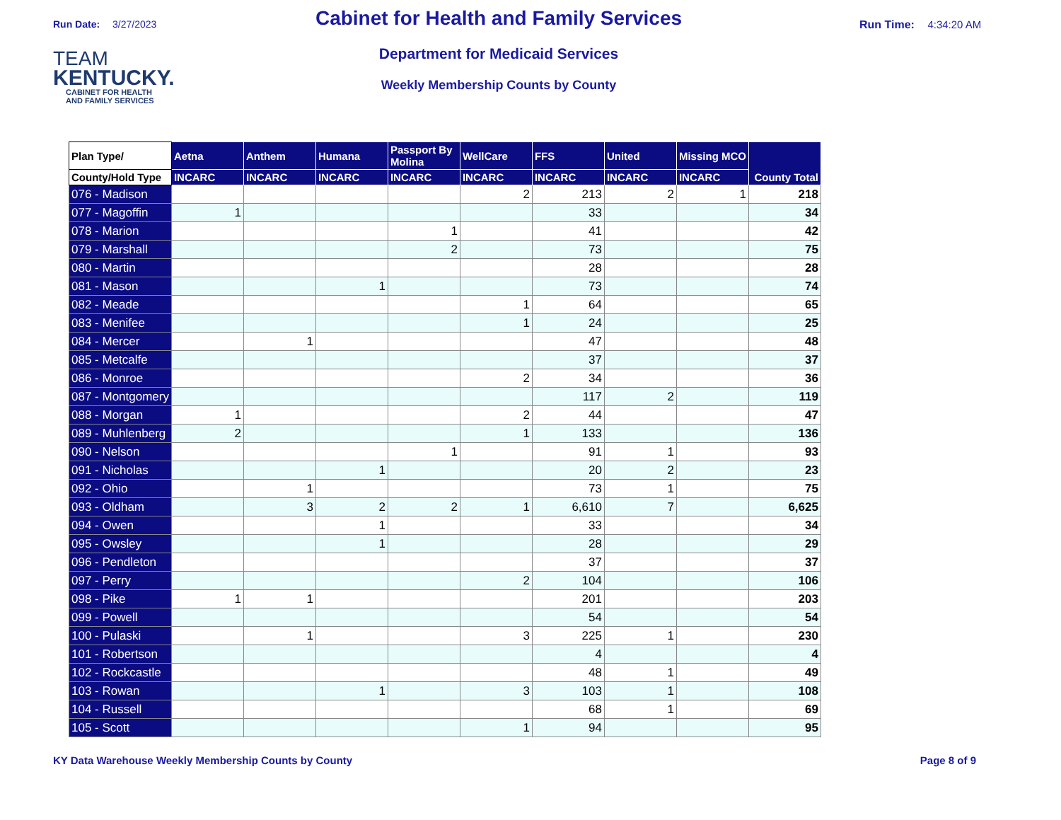Run Date: 3/27/2023
TEAM
KENTUCKY.
CABINET FOR HEALTH
AND FAMILY SERVICES
Cabinet for Health and Family Services
Department for Medicaid Services
Weekly Membership Counts by County
Run Time: 4:34:20 AM
| Plan Type/ | Aetna | Anthem | Humana | Passport By Molina | WellCare | FFS | United | Missing MCO | County Total |
| --- | --- | --- | --- | --- | --- | --- | --- | --- | --- |
| County/Hold Type | INCARC | INCARC | INCARC | INCARC | INCARC | INCARC | INCARC | INCARC | |
| 076 - Madison | | | | | 2 | 213 | 2 | 1 | 218 |
| 077 - Magoffin | 1 | | | | | 33 | | | 34 |
| 078 - Marion | | | | 1 | | 41 | | | 42 |
| 079 - Marshall | | | | 2 | | 73 | | | 75 |
| 080 - Martin | | | | | | 28 | | | 28 |
| 081 - Mason | | | 1 | | | 73 | | | 74 |
| 082 - Meade | | | | | 1 | 64 | | | 65 |
| 083 - Menifee | | | | | 1 | 24 | | | 25 |
| 084 - Mercer | | 1 | | | | 47 | | | 48 |
| 085 - Metcalfe | | | | | | 37 | | | 37 |
| 086 - Monroe | | | | | 2 | 34 | | | 36 |
| 087 - Montgomery | | | | | | 117 | 2 | | 119 |
| 088 - Morgan | 1 | | | | 2 | 44 | | | 47 |
| 089 - Muhlenberg | 2 | | | | 1 | 133 | | | 136 |
| 090 - Nelson | | | | 1 | | 91 | 1 | | 93 |
| 091 - Nicholas | | | 1 | | | 20 | 2 | | 23 |
| 092 - Ohio | | 1 | | | | 73 | 1 | | 75 |
| 093 - Oldham | | 3 | 2 | 2 | 1 | 6,610 | 7 | | 6,625 |
| 094 - Owen | | | 1 | | | 33 | | | 34 |
| 095 - Owsley | | | 1 | | | 28 | | | 29 |
| 096 - Pendleton | | | | | | 37 | | | 37 |
| 097 - Perry | | | | | 2 | 104 | | | 106 |
| 098 - Pike | 1 | 1 | | | | 201 | | | 203 |
| 099 - Powell | | | | | | 54 | | | 54 |
| 100 - Pulaski | | 1 | | | 3 | 225 | 1 | | 230 |
| 101 - Robertson | | | | | | 4 | | | 4 |
| 102 - Rockcastle | | | | | | 48 | 1 | | 49 |
| 103 - Rowan | | | 1 | | 3 | 103 | 1 | | 108 |
| 104 - Russell | | | | | | 68 | 1 | | 69 |
| 105 - Scott | | | | | 1 | 94 | | | 95 |
KY Data Warehouse Weekly Membership Counts by County
Page 8 of 9